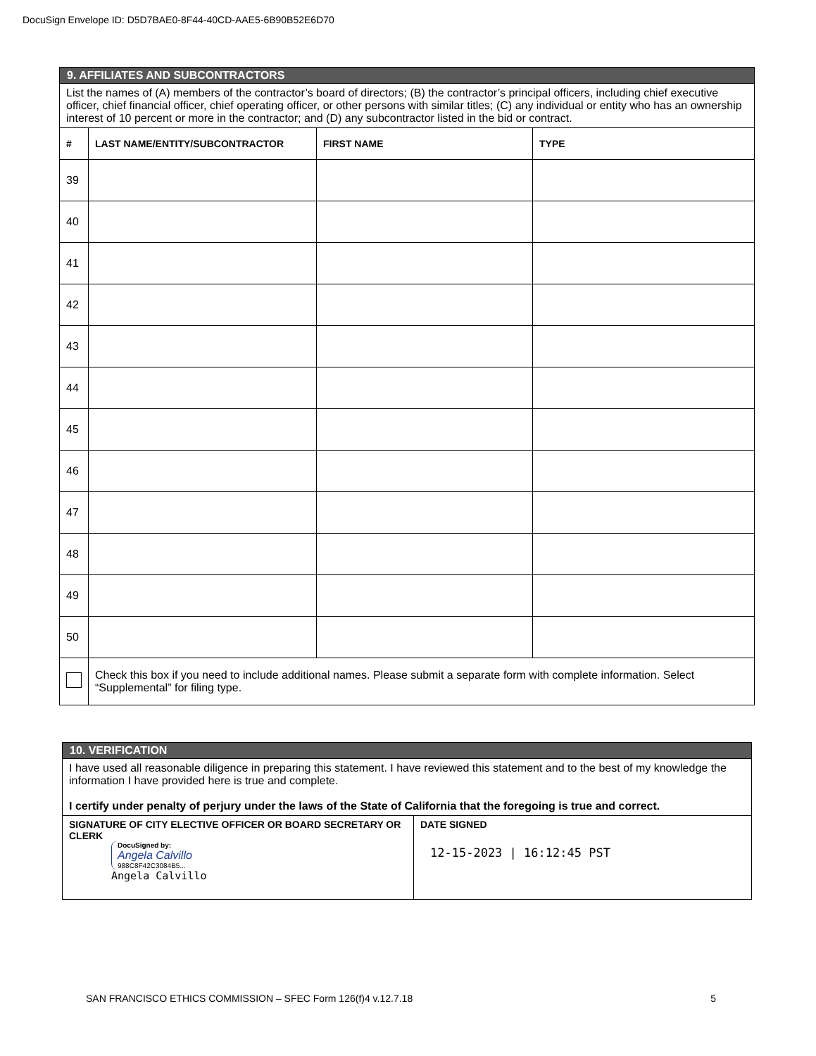DocuSign Envelope ID: D5D7BAE0-8F44-40CD-AAE5-6B90B52E6D70
| 9. AFFILIATES AND SUBCONTRACTORS | | | |
| List the names of (A) members of the contractor’s board of directors; (B) the contractor’s principal officers, including chief executive officer, chief financial officer, chief operating officer, or other persons with similar titles; (C) any individual or entity who has an ownership interest of 10 percent or more in the contractor; and (D) any subcontractor listed in the bid or contract. | | | |
| # | LAST NAME/ENTITY/SUBCONTRACTOR | FIRST NAME | TYPE |
| 39 | | | |
| 40 | | | |
| 41 | | | |
| 42 | | | |
| 43 | | | |
| 44 | | | |
| 45 | | | |
| 46 | | | |
| 47 | | | |
| 48 | | | |
| 49 | | | |
| 50 | | | |
| | Check this box if you need to include additional names. Please submit a separate form with complete information. Select “Supplemental” for filing type. | | |
| 10. VERIFICATION | |
| I have used all reasonable diligence in preparing this statement. I have reviewed this statement and to the best of my knowledge the information I have provided here is true and complete. I certify under penalty of perjury under the laws of the State of California that the foregoing is true and correct. | |
| SIGNATURE OF CITY ELECTIVE OFFICER OR BOARD SECRETARY OR CLERK DocuSigned by: Angela Calvillo 988C8F42C3084B5... Angela Calvillo | DATE SIGNED 12-15-2023 / 16:12:45 PST |
SAN FRANCISCO ETHICS COMMISSION – SFEC Form 126(f)4 v.12.7.18 5